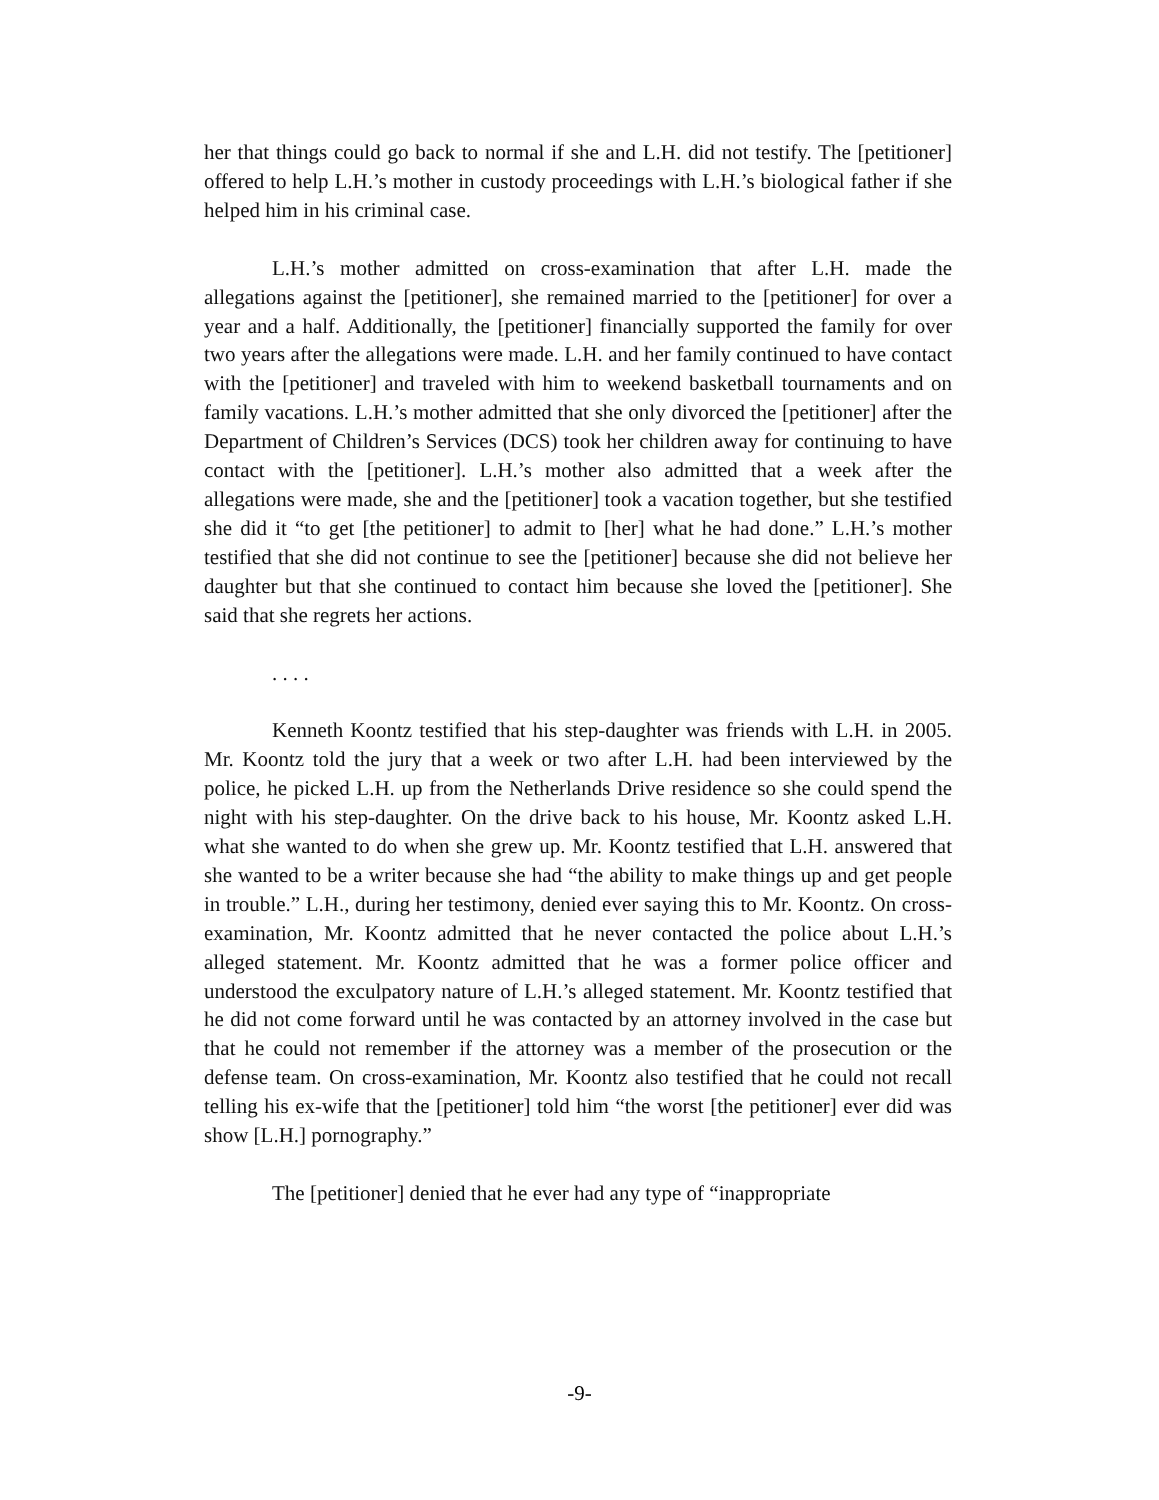her that things could go back to normal if she and L.H. did not testify. The [petitioner] offered to help L.H.’s mother in custody proceedings with L.H.’s biological father if she helped him in his criminal case.
L.H.’s mother admitted on cross-examination that after L.H. made the allegations against the [petitioner], she remained married to the [petitioner] for over a year and a half. Additionally, the [petitioner] financially supported the family for over two years after the allegations were made. L.H. and her family continued to have contact with the [petitioner] and traveled with him to weekend basketball tournaments and on family vacations. L.H.’s mother admitted that she only divorced the [petitioner] after the Department of Children’s Services (DCS) took her children away for continuing to have contact with the [petitioner]. L.H.’s mother also admitted that a week after the allegations were made, she and the [petitioner] took a vacation together, but she testified she did it “to get [the petitioner] to admit to [her] what he had done.” L.H.’s mother testified that she did not continue to see the [petitioner] because she did not believe her daughter but that she continued to contact him because she loved the [petitioner]. She said that she regrets her actions.
. . . .
Kenneth Koontz testified that his step-daughter was friends with L.H. in 2005. Mr. Koontz told the jury that a week or two after L.H. had been interviewed by the police, he picked L.H. up from the Netherlands Drive residence so she could spend the night with his step-daughter. On the drive back to his house, Mr. Koontz asked L.H. what she wanted to do when she grew up. Mr. Koontz testified that L.H. answered that she wanted to be a writer because she had “the ability to make things up and get people in trouble.” L.H., during her testimony, denied ever saying this to Mr. Koontz. On cross-examination, Mr. Koontz admitted that he never contacted the police about L.H.’s alleged statement. Mr. Koontz admitted that he was a former police officer and understood the exculpatory nature of L.H.’s alleged statement. Mr. Koontz testified that he did not come forward until he was contacted by an attorney involved in the case but that he could not remember if the attorney was a member of the prosecution or the defense team. On cross-examination, Mr. Koontz also testified that he could not recall telling his ex-wife that the [petitioner] told him “the worst [the petitioner] ever did was show [L.H.] pornography.”
The [petitioner] denied that he ever had any type of “inappropriate
-9-